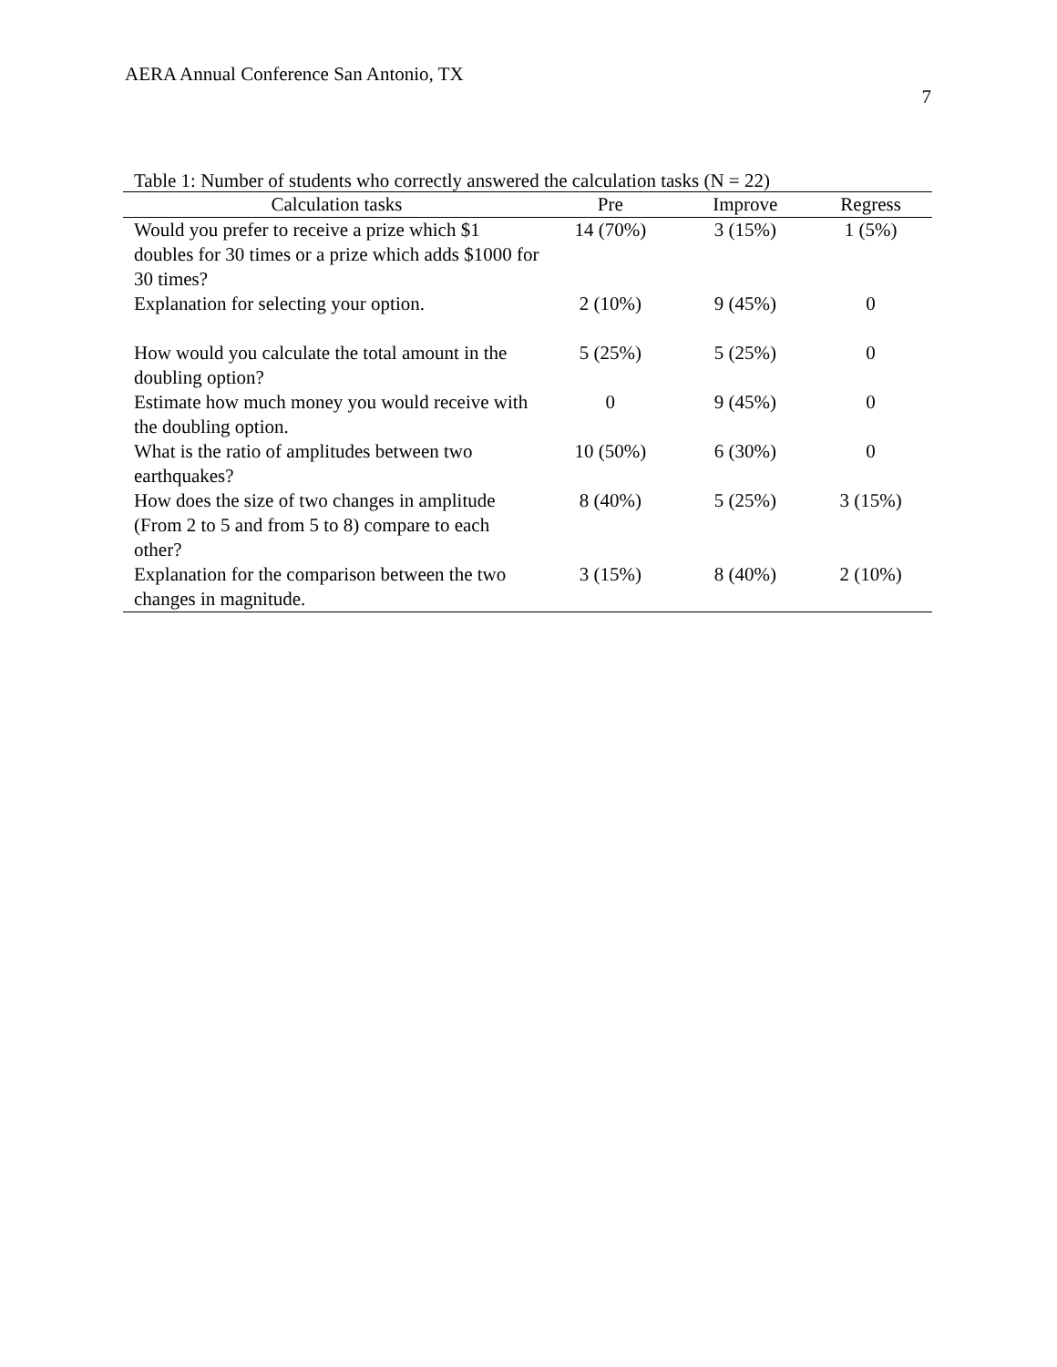AERA Annual Conference San Antonio, TX
7
Table 1: Number of students who correctly answered the calculation tasks (N = 22)
| Calculation tasks | Pre | Improve | Regress |
| --- | --- | --- | --- |
| Would you prefer to receive a prize which $1 doubles for 30 times or a prize which adds $1000 for 30 times? | 14 (70%) | 3 (15%) | 1 (5%) |
| Explanation for selecting your option. | 2 (10%) | 9 (45%) | 0 |
| How would you calculate the total amount in the doubling option? | 5 (25%) | 5 (25%) | 0 |
| Estimate how much money you would receive with the doubling option. | 0 | 9 (45%) | 0 |
| What is the ratio of amplitudes between two earthquakes? | 10 (50%) | 6 (30%) | 0 |
| How does the size of two changes in amplitude (From 2 to 5 and from 5 to 8) compare to each other? | 8 (40%) | 5 (25%) | 3 (15%) |
| Explanation for the comparison between the two changes in magnitude. | 3 (15%) | 8 (40%) | 2 (10%) |